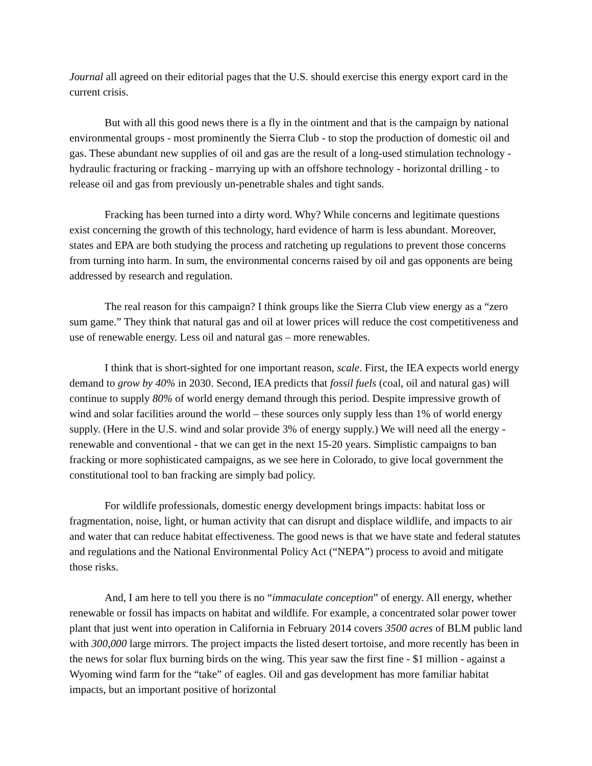Journal all agreed on their editorial pages that the U.S. should exercise this energy export card in the current crisis.
But with all this good news there is a fly in the ointment and that is the campaign by national environmental groups - most prominently the Sierra Club - to stop the production of domestic oil and gas. These abundant new supplies of oil and gas are the result of a long-used stimulation technology - hydraulic fracturing or fracking - marrying up with an offshore technology - horizontal drilling - to release oil and gas from previously un-penetrable shales and tight sands.
Fracking has been turned into a dirty word. Why? While concerns and legitimate questions exist concerning the growth of this technology, hard evidence of harm is less abundant. Moreover, states and EPA are both studying the process and ratcheting up regulations to prevent those concerns from turning into harm. In sum, the environmental concerns raised by oil and gas opponents are being addressed by research and regulation.
The real reason for this campaign? I think groups like the Sierra Club view energy as a “zero sum game.” They think that natural gas and oil at lower prices will reduce the cost competitiveness and use of renewable energy. Less oil and natural gas – more renewables.
I think that is short-sighted for one important reason, scale. First, the IEA expects world energy demand to grow by 40% in 2030. Second, IEA predicts that fossil fuels (coal, oil and natural gas) will continue to supply 80% of world energy demand through this period. Despite impressive growth of wind and solar facilities around the world – these sources only supply less than 1% of world energy supply. (Here in the U.S. wind and solar provide 3% of energy supply.) We will need all the energy - renewable and conventional - that we can get in the next 15-20 years. Simplistic campaigns to ban fracking or more sophisticated campaigns, as we see here in Colorado, to give local government the constitutional tool to ban fracking are simply bad policy.
For wildlife professionals, domestic energy development brings impacts: habitat loss or fragmentation, noise, light, or human activity that can disrupt and displace wildlife, and impacts to air and water that can reduce habitat effectiveness. The good news is that we have state and federal statutes and regulations and the National Environmental Policy Act (“NEPA”) process to avoid and mitigate those risks.
And, I am here to tell you there is no “immaculate conception” of energy. All energy, whether renewable or fossil has impacts on habitat and wildlife. For example, a concentrated solar power tower plant that just went into operation in California in February 2014 covers 3500 acres of BLM public land with 300,000 large mirrors. The project impacts the listed desert tortoise, and more recently has been in the news for solar flux burning birds on the wing. This year saw the first fine - $1 million - against a Wyoming wind farm for the “take” of eagles. Oil and gas development has more familiar habitat impacts, but an important positive of horizontal